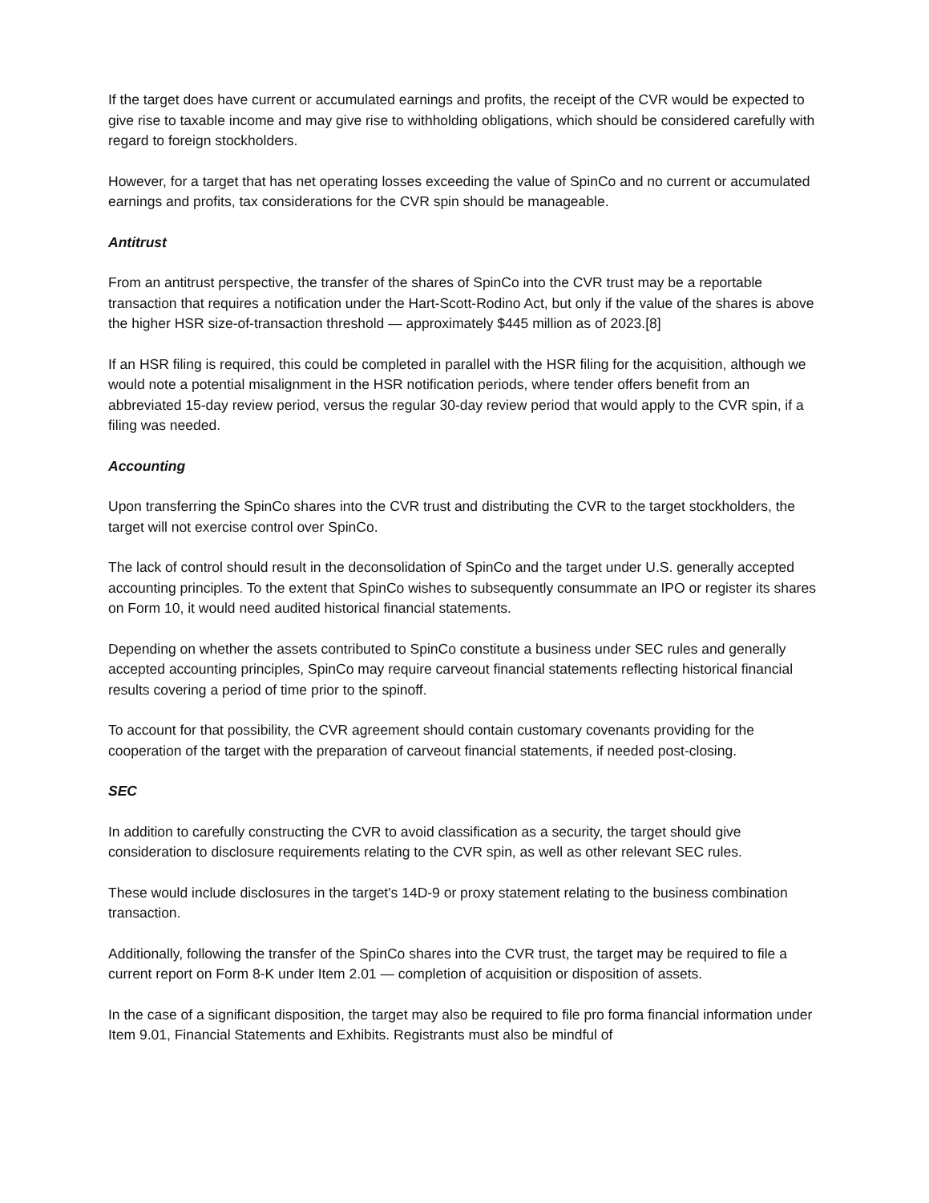If the target does have current or accumulated earnings and profits, the receipt of the CVR would be expected to give rise to taxable income and may give rise to withholding obligations, which should be considered carefully with regard to foreign stockholders.
However, for a target that has net operating losses exceeding the value of SpinCo and no current or accumulated earnings and profits, tax considerations for the CVR spin should be manageable.
Antitrust
From an antitrust perspective, the transfer of the shares of SpinCo into the CVR trust may be a reportable transaction that requires a notification under the Hart-Scott-Rodino Act, but only if the value of the shares is above the higher HSR size-of-transaction threshold — approximately $445 million as of 2023.[8]
If an HSR filing is required, this could be completed in parallel with the HSR filing for the acquisition, although we would note a potential misalignment in the HSR notification periods, where tender offers benefit from an abbreviated 15-day review period, versus the regular 30-day review period that would apply to the CVR spin, if a filing was needed.
Accounting
Upon transferring the SpinCo shares into the CVR trust and distributing the CVR to the target stockholders, the target will not exercise control over SpinCo.
The lack of control should result in the deconsolidation of SpinCo and the target under U.S. generally accepted accounting principles. To the extent that SpinCo wishes to subsequently consummate an IPO or register its shares on Form 10, it would need audited historical financial statements.
Depending on whether the assets contributed to SpinCo constitute a business under SEC rules and generally accepted accounting principles, SpinCo may require carveout financial statements reflecting historical financial results covering a period of time prior to the spinoff.
To account for that possibility, the CVR agreement should contain customary covenants providing for the cooperation of the target with the preparation of carveout financial statements, if needed post-closing.
SEC
In addition to carefully constructing the CVR to avoid classification as a security, the target should give consideration to disclosure requirements relating to the CVR spin, as well as other relevant SEC rules.
These would include disclosures in the target's 14D-9 or proxy statement relating to the business combination transaction.
Additionally, following the transfer of the SpinCo shares into the CVR trust, the target may be required to file a current report on Form 8-K under Item 2.01 — completion of acquisition or disposition of assets.
In the case of a significant disposition, the target may also be required to file pro forma financial information under Item 9.01, Financial Statements and Exhibits. Registrants must also be mindful of